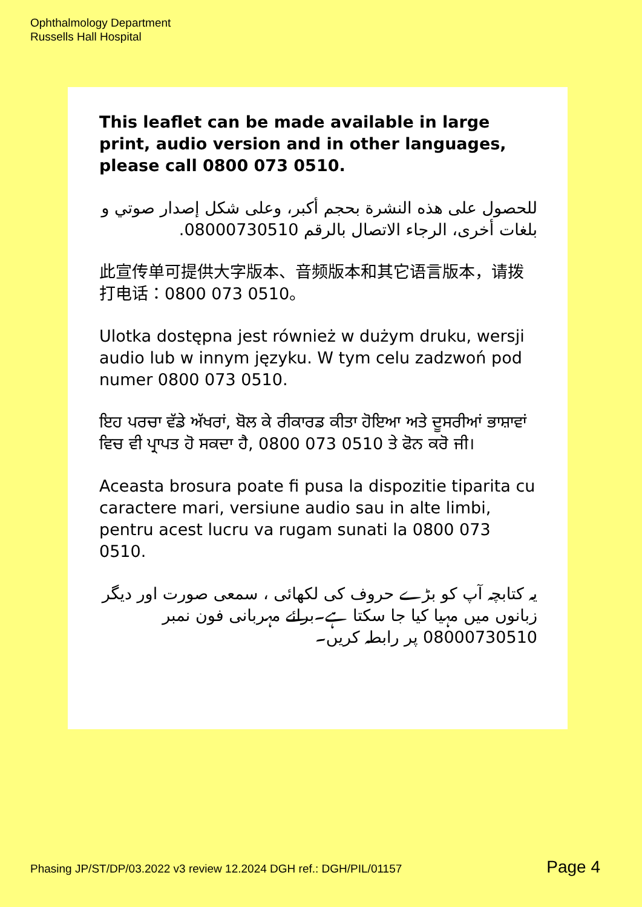Ophthalmology Department
Russells Hall Hospital
This leaflet can be made available in large print, audio version and in other languages, please call 0800 073 0510.
للحصول على هذه النشرة بحجم أكبر، وعلى شكل إصدار صوتي و بلغات أخرى، الرجاء الاتصال بالرقم 08000730510.
此宣传单可提供大字版本、音频版本和其它语言版本，请拨打电话：0800 073 0510。
Ulotka dostępna jest również w dużym druku, wersji audio lub w innym języku. W tym celu zadzwoń pod numer 0800 073 0510.
ਇਹ ਪਰਚਾ ਵੱਡੇ ਅੱਖਰਾਂ, ਬੋਲ ਕੇ ਰੀਕਾਰਡ ਕੀਤਾ ਹੋਇਆ ਅਤੇ ਦੂਸਰੀਆਂ ਭਾਸ਼ਾਵਾਂ ਵਿਚ ਵੀ ਪ੍ਰਾਪਤ ਹੋ ਸਕਦਾ ਹੈ, 0800 073 0510 ਤੇ ਫੋਨ ਕਰੋ ਜੀ।
Aceasta brosura poate fi pusa la dispozitie tiparita cu caractere mari, versiune audio sau in alte limbi, pentru acest lucru va rugam sunati la 0800 073 0510.
یہ کتابچہ آپ کو بڑے حروف کی لکھائی ، سمعی صورت اور دیگر زبانوں میں مہیا کیا جا سکتا ہے۔برائے مہربانی فون نمبر 08000730510 پر رابطہ کریں۔
Phasing JP/ST/DP/03.2022 v3 review 12.2024 DGH ref.: DGH/PIL/01157 Page 4